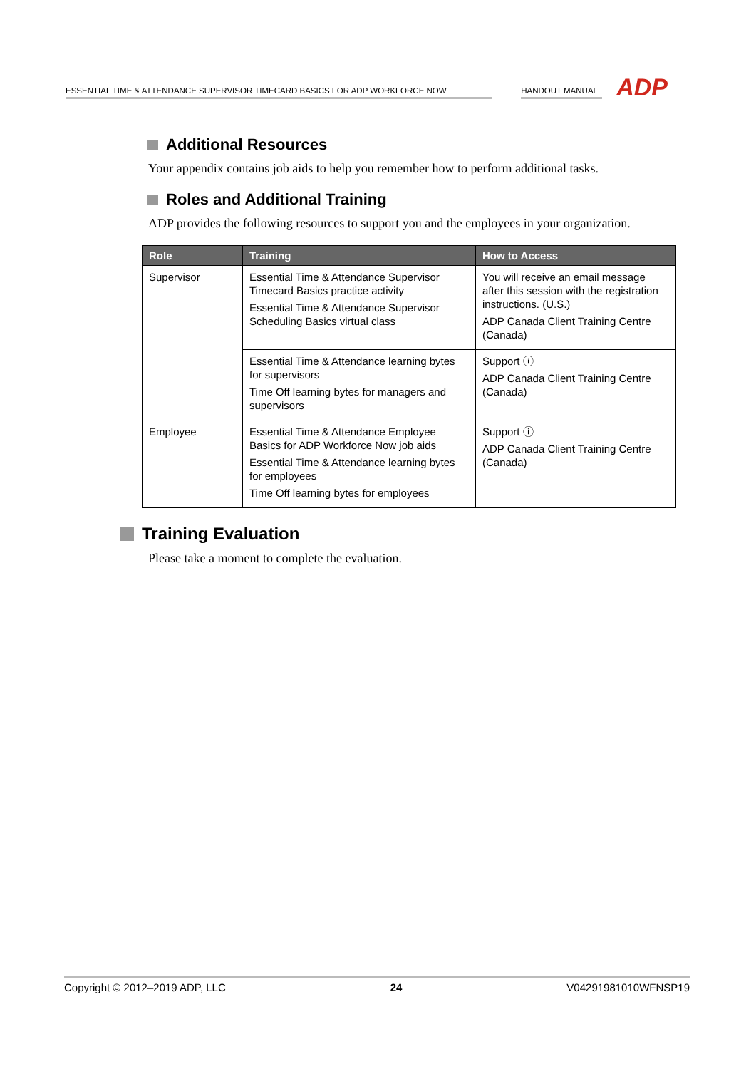ESSENTIAL TIME & ATTENDANCE SUPERVISOR TIMECARD BASICS FOR ADP WORKFORCE NOW
HANDOUT MANUAL
ADP
Additional Resources
Your appendix contains job aids to help you remember how to perform additional tasks.
Roles and Additional Training
ADP provides the following resources to support you and the employees in your organization.
| Role | Training | How to Access |
| --- | --- | --- |
| Supervisor | Essential Time & Attendance Supervisor Timecard Basics practice activity Essential Time & Attendance Supervisor Scheduling Basics virtual class | You will receive an email message after this session with the registration instructions. (U.S.) ADP Canada Client Training Centre (Canada) |
| | Essential Time & Attendance learning bytes for supervisors Time Off learning bytes for managers and supervisors | Support ⓘ ADP Canada Client Training Centre (Canada) |
| Employee | Essential Time & Attendance Employee Basics for ADP Workforce Now job aids Essential Time & Attendance learning bytes for employees Time Off learning bytes for employees | Support ⓘ ADP Canada Client Training Centre (Canada) |
Training Evaluation
Please take a moment to complete the evaluation.
Copyright © 2012–2019 ADP, LLC 24 V04291981010WFNSP19